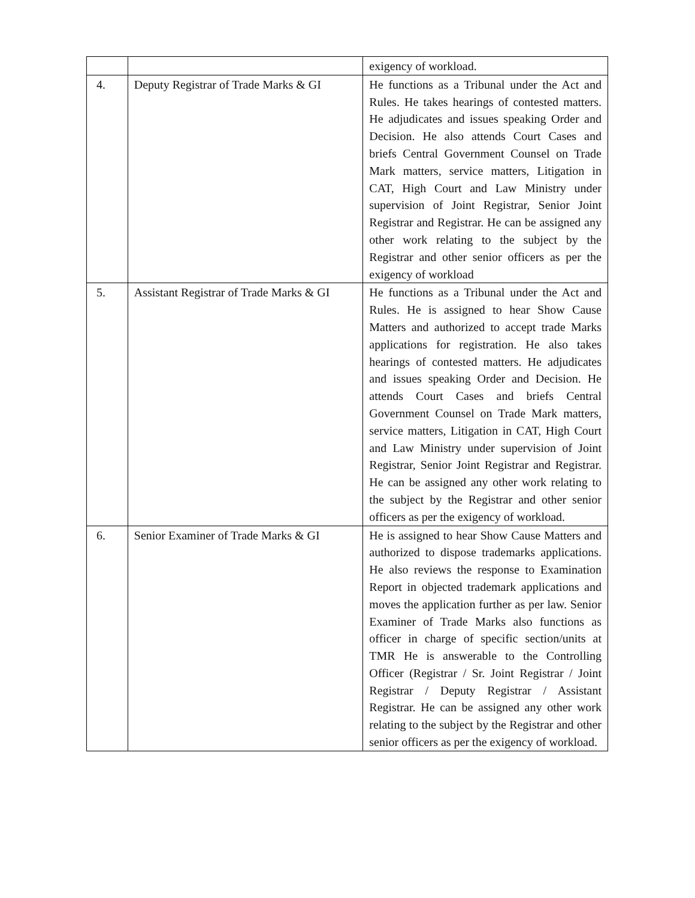| | | exigency of workload. |
| 4. | Deputy Registrar of Trade Marks & GI | He functions as a Tribunal under the Act and Rules. He takes hearings of contested matters. He adjudicates and issues speaking Order and Decision. He also attends Court Cases and briefs Central Government Counsel on Trade Mark matters, service matters, Litigation in CAT, High Court and Law Ministry under supervision of Joint Registrar, Senior Joint Registrar and Registrar. He can be assigned any other work relating to the subject by the Registrar and other senior officers as per the exigency of workload |
| 5. | Assistant Registrar of Trade Marks & GI | He functions as a Tribunal under the Act and Rules. He is assigned to hear Show Cause Matters and authorized to accept trade Marks applications for registration. He also takes hearings of contested matters. He adjudicates and issues speaking Order and Decision. He attends Court Cases and briefs Central Government Counsel on Trade Mark matters, service matters, Litigation in CAT, High Court and Law Ministry under supervision of Joint Registrar, Senior Joint Registrar and Registrar. He can be assigned any other work relating to the subject by the Registrar and other senior officers as per the exigency of workload. |
| 6. | Senior Examiner of Trade Marks & GI | He is assigned to hear Show Cause Matters and authorized to dispose trademarks applications. He also reviews the response to Examination Report in objected trademark applications and moves the application further as per law. Senior Examiner of Trade Marks also functions as officer in charge of specific section/units at TMR He is answerable to the Controlling Officer (Registrar / Sr. Joint Registrar / Joint Registrar / Deputy Registrar / Assistant Registrar. He can be assigned any other work relating to the subject by the Registrar and other senior officers as per the exigency of workload. |